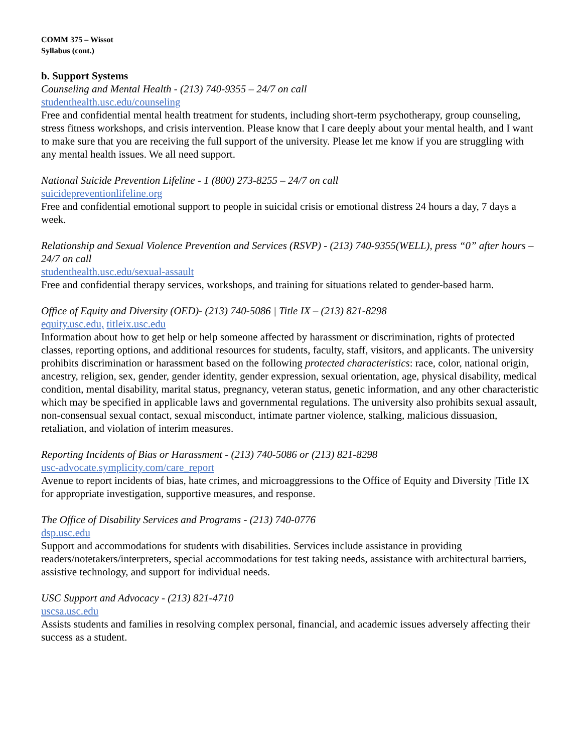COMM 375 – Wissot
Syllabus (cont.)
b. Support Systems
Counseling and Mental Health - (213) 740-9355 – 24/7 on call
studenthealth.usc.edu/counseling
Free and confidential mental health treatment for students, including short-term psychotherapy, group counseling, stress fitness workshops, and crisis intervention. Please know that I care deeply about your mental health, and I want to make sure that you are receiving the full support of the university. Please let me know if you are struggling with any mental health issues. We all need support.
National Suicide Prevention Lifeline - 1 (800) 273-8255 – 24/7 on call
suicidepreventionlifeline.org
Free and confidential emotional support to people in suicidal crisis or emotional distress 24 hours a day, 7 days a week.
Relationship and Sexual Violence Prevention and Services (RSVP) - (213) 740-9355(WELL), press “0” after hours – 24/7 on call
studenthealth.usc.edu/sexual-assault
Free and confidential therapy services, workshops, and training for situations related to gender-based harm.
Office of Equity and Diversity (OED)- (213) 740-5086 | Title IX – (213) 821-8298
equity.usc.edu, titleix.usc.edu
Information about how to get help or help someone affected by harassment or discrimination, rights of protected classes, reporting options, and additional resources for students, faculty, staff, visitors, and applicants. The university prohibits discrimination or harassment based on the following protected characteristics: race, color, national origin, ancestry, religion, sex, gender, gender identity, gender expression, sexual orientation, age, physical disability, medical condition, mental disability, marital status, pregnancy, veteran status, genetic information, and any other characteristic which may be specified in applicable laws and governmental regulations. The university also prohibits sexual assault, non-consensual sexual contact, sexual misconduct, intimate partner violence, stalking, malicious dissuasion, retaliation, and violation of interim measures.
Reporting Incidents of Bias or Harassment - (213) 740-5086 or (213) 821-8298
usc-advocate.symplicity.com/care_report
Avenue to report incidents of bias, hate crimes, and microaggressions to the Office of Equity and Diversity |Title IX for appropriate investigation, supportive measures, and response.
The Office of Disability Services and Programs - (213) 740-0776
dsp.usc.edu
Support and accommodations for students with disabilities. Services include assistance in providing readers/notetakers/interpreters, special accommodations for test taking needs, assistance with architectural barriers, assistive technology, and support for individual needs.
USC Support and Advocacy - (213) 821-4710
uscsa.usc.edu
Assists students and families in resolving complex personal, financial, and academic issues adversely affecting their success as a student.